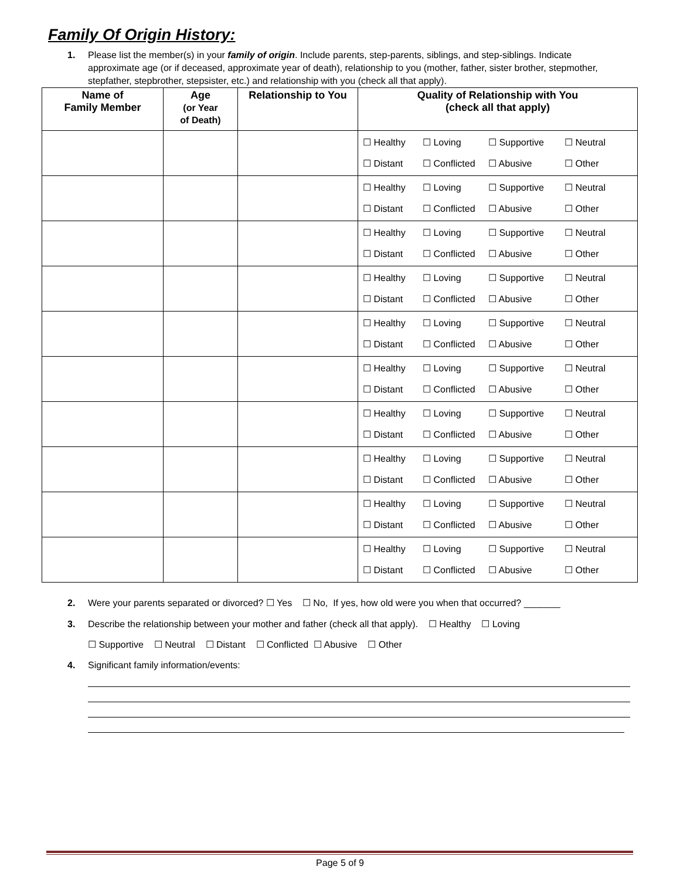Family Of Origin History:
1. Please list the member(s) in your family of origin. Include parents, step-parents, siblings, and step-siblings. Indicate approximate age (or if deceased, approximate year of death), relationship to you (mother, father, sister brother, stepmother, stepfather, stepbrother, stepsister, etc.) and relationship with you (check all that apply).
| Name of Family Member | Age (or Year of Death) | Relationship to You | Quality of Relationship with You (check all that apply) |
| --- | --- | --- | --- |
| | | | ☐ Healthy ☐ Loving ☐ Supportive ☐ Neutral ☐ Distant ☐ Conflicted ☐ Abusive ☐ Other |
| | | | ☐ Healthy ☐ Loving ☐ Supportive ☐ Neutral ☐ Distant ☐ Conflicted ☐ Abusive ☐ Other |
| | | | ☐ Healthy ☐ Loving ☐ Supportive ☐ Neutral ☐ Distant ☐ Conflicted ☐ Abusive ☐ Other |
| | | | ☐ Healthy ☐ Loving ☐ Supportive ☐ Neutral ☐ Distant ☐ Conflicted ☐ Abusive ☐ Other |
| | | | ☐ Healthy ☐ Loving ☐ Supportive ☐ Neutral ☐ Distant ☐ Conflicted ☐ Abusive ☐ Other |
| | | | ☐ Healthy ☐ Loving ☐ Supportive ☐ Neutral ☐ Distant ☐ Conflicted ☐ Abusive ☐ Other |
| | | | ☐ Healthy ☐ Loving ☐ Supportive ☐ Neutral ☐ Distant ☐ Conflicted ☐ Abusive ☐ Other |
| | | | ☐ Healthy ☐ Loving ☐ Supportive ☐ Neutral ☐ Distant ☐ Conflicted ☐ Abusive ☐ Other |
| | | | ☐ Healthy ☐ Loving ☐ Supportive ☐ Neutral ☐ Distant ☐ Conflicted ☐ Abusive ☐ Other |
| | | | ☐ Healthy ☐ Loving ☐ Supportive ☐ Neutral ☐ Distant ☐ Conflicted ☐ Abusive ☐ Other |
2. Were your parents separated or divorced? ☐ Yes ☐ No, If yes, how old were you when that occurred? _______
3. Describe the relationship between your mother and father (check all that apply). ☐ Healthy ☐ Loving
☐ Supportive ☐ Neutral ☐ Distant ☐ Conflicted ☐ Abusive ☐ Other
4. Significant family information/events:
Page 5 of 9